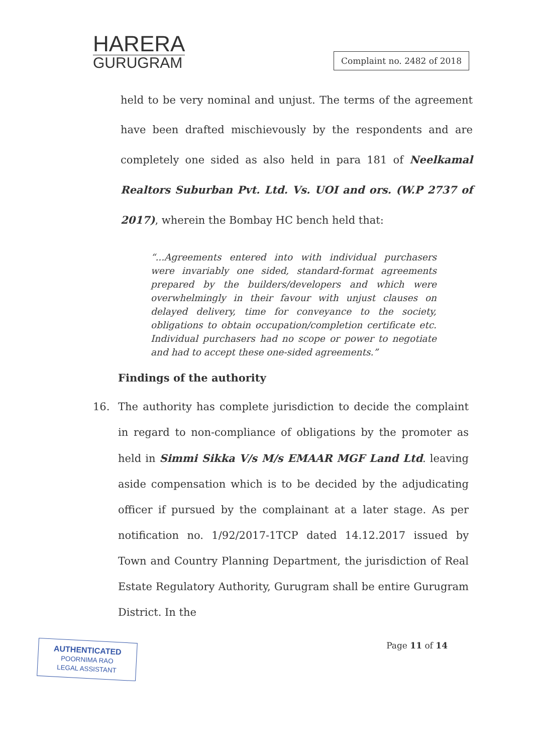HARERA
GURUGRAM
Complaint no. 2482 of 2018
held to be very nominal and unjust. The terms of the agreement have been drafted mischievously by the respondents and are completely one sided as also held in para 181 of Neelkamal Realtors Suburban Pvt. Ltd. Vs. UOI and ors. (W.P 2737 of 2017), wherein the Bombay HC bench held that:
“...Agreements entered into with individual purchasers were invariably one sided, standard-format agreements prepared by the builders/developers and which were overwhelmingly in their favour with unjust clauses on delayed delivery, time for conveyance to the society, obligations to obtain occupation/completion certificate etc. Individual purchasers had no scope or power to negotiate and had to accept these one-sided agreements.”
Findings of the authority
16. The authority has complete jurisdiction to decide the complaint in regard to non-compliance of obligations by the promoter as held in Simmi Sikka V/s M/s EMAAR MGF Land Ltd. leaving aside compensation which is to be decided by the adjudicating officer if pursued by the complainant at a later stage. As per notification no. 1/92/2017-1TCP dated 14.12.2017 issued by Town and Country Planning Department, the jurisdiction of Real Estate Regulatory Authority, Gurugram shall be entire Gurugram District. In the
AUTHENTICATED
POORNIMA RAO
LEGAL ASSISTANT
Page 11 of 14